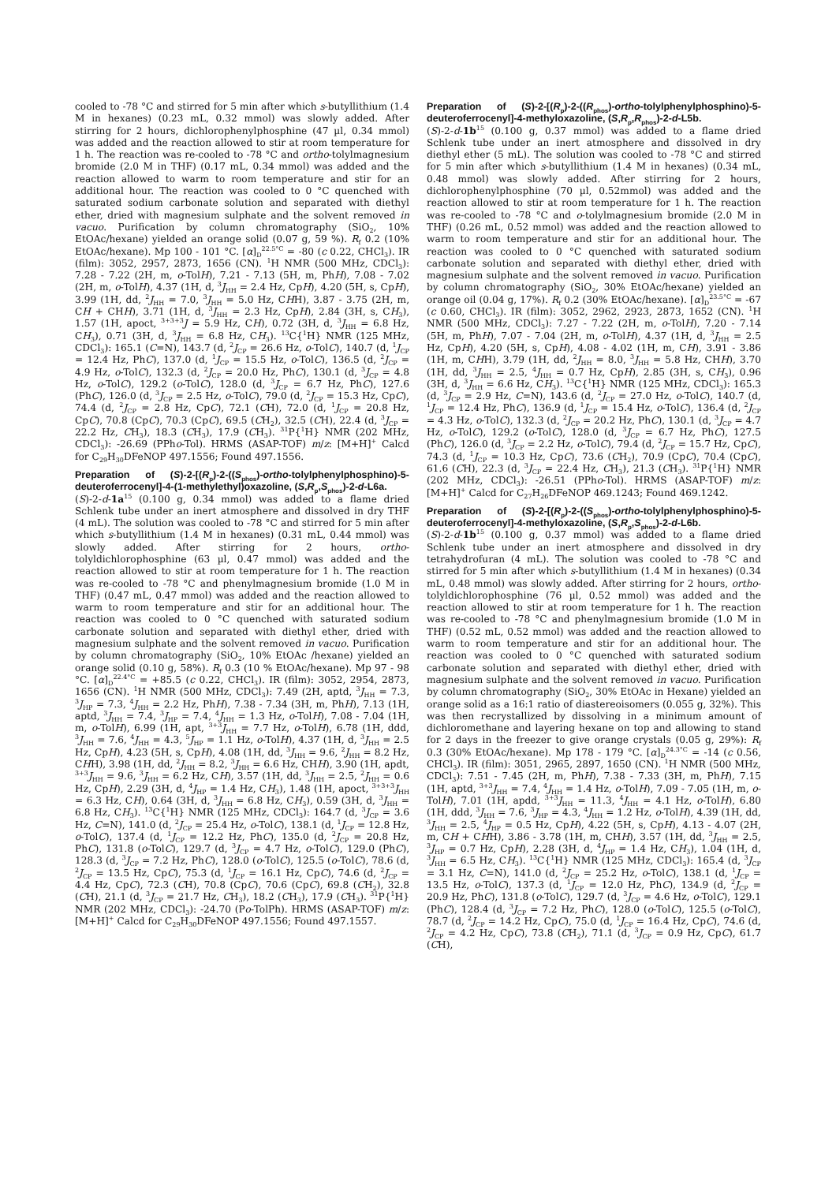cooled to -78 °C and stirred for 5 min after which s-butyllithium (1.4 M in hexanes) (0.23 mL, 0.32 mmol) was slowly added. After stirring for 2 hours, dichlorophenylphosphine (47 µl, 0.34 mmol) was added and the reaction allowed to stir at room temperature for 1 h. The reaction was re-cooled to -78 °C and ortho-tolylmagnesium bromide (2.0 M in THF) (0.17 mL, 0.34 mmol) was added and the reaction allowed to warm to room temperature and stir for an additional hour. The reaction was cooled to 0 °C quenched with saturated sodium carbonate solution and separated with diethyl ether, dried with magnesium sulphate and the solvent removed in vacuo. Purification by column chromatography (SiO<sub>2</sub>, 10% EtOAc/hexane) yielded an orange solid (0.07 g, 59 %). R<sub>f</sub> 0.2 (10% EtOAc/hexane). Mp 100 - 101 °C. [α]<sub>D</sub><sup>22.5°C</sup> = -80 (c 0.22, CHCl<sub>3</sub>). IR (film): 3052, 2957, 2873, 1656 (CN). <sup>1</sup>H NMR (500 MHz, CDCl<sub>3</sub>): 7.28 - 7.22 (2H, m, o-TolH), 7.21 - 7.13 (5H, m, PhH), 7.08 - 7.02 (2H, m, o-TolH), 4.37 (1H, d, <sup>3</sup>J<sub>HH</sub> = 2.4 Hz, CpH), 4.20 (5H, s, CpH), 3.99 (1H, dd, <sup>2</sup>J<sub>HH</sub> = 7.0, <sup>3</sup>J<sub>HH</sub> = 5.0 Hz, CHH), 3.87 - 3.75 (2H, m, CH + CHH), 3.71 (1H, d, <sup>3</sup>J<sub>HH</sub> = 2.3 Hz, CpH), 2.84 (3H, s, CH<sub>3</sub>), 1.57 (1H, apoct, <sup>3+3+3</sup>J = 5.9 Hz, CH), 0.72 (3H, d, <sup>3</sup>J<sub>HH</sub> = 6.8 Hz, CH<sub>3</sub>), 0.71 (3H, d, <sup>3</sup>J<sub>HH</sub> = 6.8 Hz, CH<sub>3</sub>). <sup>13</sup>C{<sup>1</sup>H} NMR (125 MHz, CDCl<sub>3</sub>): 165.1 (C=N), 143.7 (d, <sup>2</sup>J<sub>CP</sub> = 26.6 Hz, o-TolC), 140.7 (d, <sup>1</sup>J<sub>CP</sub> = 12.4 Hz, PhC), 137.0 (d, <sup>1</sup>J<sub>CP</sub> = 15.5 Hz, o-TolC), 136.5 (d, <sup>2</sup>J<sub>CP</sub> = 4.9 Hz, o-TolC), 132.3 (d, <sup>2</sup>J<sub>CP</sub> = 20.0 Hz, PhC), 130.1 (d, <sup>3</sup>J<sub>CP</sub> = 4.8 Hz, o-TolC), 129.2 (o-TolC), 128.0 (d, <sup>3</sup>J<sub>CP</sub> = 6.7 Hz, PhC), 127.6 (PhC), 126.0 (d, <sup>3</sup>J<sub>CP</sub> = 2.5 Hz, o-TolC), 79.0 (d, <sup>2</sup>J<sub>CP</sub> = 15.3 Hz, CpC), 74.4 (d, <sup>2</sup>J<sub>CP</sub> = 2.8 Hz, CpC), 72.1 (CH), 72.0 (d, <sup>1</sup>J<sub>CP</sub> = 20.8 Hz, CpC), 70.8 (CpC), 70.3 (CpC), 69.5 (CH<sub>2</sub>), 32.5 (CH), 22.4 (d, <sup>3</sup>J<sub>CP</sub> = 22.2 Hz, CH<sub>3</sub>), 18.3 (CH<sub>3</sub>), 17.9 (CH<sub>3</sub>). <sup>31</sup>P{<sup>1</sup>H} NMR (202 MHz, CDCl<sub>3</sub>): -26.69 (PPho-Tol). HRMS (ASAP-TOF) m/z: [M+H]<sup>+</sup> Calcd for C<sub>29</sub>H<sub>30</sub>DFeNOP 497.1556; Found 497.1556.
Preparation of (S)-2-[(R<sub>p</sub>)-2-((S<sub>phos</sub>)-ortho-tolylphenylphosphino)-5-deuteroferrocenyl]-4-(1-methylethyl)oxazoline, (S,R<sub>p</sub>,S<sub>phos</sub>)-2-d-L6a.
(S)-2-d-1a<sup>15</sup> (0.100 g, 0.34 mmol) was added to a flame dried Schlenk tube under an inert atmosphere and dissolved in dry THF (4 mL). The solution was cooled to -78 °C and stirred for 5 min after which s-butyllithium (1.4 M in hexanes) (0.31 mL, 0.44 mmol) was slowly added. After stirring for 2 hours, ortho-tolyldichlorophosphine (63 µl, 0.47 mmol) was added and the reaction allowed to stir at room temperature for 1 h. The reaction was re-cooled to -78 °C and phenylmagnesium bromide (1.0 M in THF) (0.47 mL, 0.47 mmol) was added and the reaction allowed to warm to room temperature and stir for an additional hour. The reaction was cooled to 0 °C quenched with saturated sodium carbonate solution and separated with diethyl ether, dried with magnesium sulphate and the solvent removed in vacuo. Purification by column chromatography (SiO<sub>2</sub>, 10% EtOAc /hexane) yielded an orange solid (0.10 g, 58%). R<sub>f</sub> 0.3 (10 % EtOAc/hexane). Mp 97 - 98 °C. [α]<sub>D</sub><sup>22.4°C</sup> = +85.5 (c 0.22, CHCl<sub>3</sub>). IR (film): 3052, 2954, 2873, 1656 (CN). <sup>1</sup>H NMR (500 MHz, CDCl<sub>3</sub>): 7.49 (2H, aptd, <sup>3</sup>J<sub>HH</sub> = 7.3, <sup>3</sup>J<sub>HP</sub> = 7.3, <sup>4</sup>J<sub>HH</sub> = 2.2 Hz, PhH), 7.38 - 7.34 (3H, m, PhH), 7.13 (1H, aptd, <sup>3</sup>J<sub>HH</sub> = 7.4, <sup>3</sup>J<sub>HP</sub> = 7.4, <sup>4</sup>J<sub>HH</sub> = 1.3 Hz, o-TolH), 7.08 - 7.04 (1H, m, o-TolH), 6.99 (1H, apt, <sup>3+3</sup>J<sub>HH</sub> = 7.7 Hz, o-TolH), 6.78 (1H, ddd, <sup>3</sup>J<sub>HH</sub> = 7.6, <sup>4</sup>J<sub>HH</sub> = 4.3, <sup>5</sup>J<sub>HP</sub> = 1.1 Hz, o-TolH), 4.37 (1H, d, <sup>3</sup>J<sub>HH</sub> = 2.5 Hz, CpH), 4.23 (5H, s, CpH), 4.08 (1H, dd, <sup>3</sup>J<sub>HH</sub> = 9.6, <sup>2</sup>J<sub>HH</sub> = 8.2 Hz, CHH), 3.98 (1H, dd, <sup>2</sup>J<sub>HH</sub> = 8.2, <sup>3</sup>J<sub>HH</sub> = 6.6 Hz, CHH), 3.90 (1H, apdt, <sup>3+3</sup>J<sub>HH</sub> = 9.6, <sup>3</sup>J<sub>HH</sub> = 6.2 Hz, CH), 3.57 (1H, dd, <sup>3</sup>J<sub>HH</sub> = 2.5, <sup>2</sup>J<sub>HH</sub> = 0.6 Hz, CpH), 2.29 (3H, d, <sup>4</sup>J<sub>HP</sub> = 1.4 Hz, CH<sub>3</sub>), 1.48 (1H, apoct, <sup>3+3+3</sup>J<sub>HH</sub> = 6.3 Hz, CH), 0.64 (3H, d, <sup>3</sup>J<sub>HH</sub> = 6.8 Hz, CH<sub>3</sub>), 0.59 (3H, d, <sup>3</sup>J<sub>HH</sub> = 6.8 Hz, CH<sub>3</sub>). <sup>13</sup>C{<sup>1</sup>H} NMR (125 MHz, CDCl<sub>3</sub>): 164.7 (d, <sup>3</sup>J<sub>CP</sub> = 3.6 Hz, C=N), 141.0 (d, <sup>2</sup>J<sub>CP</sub> = 25.4 Hz, o-TolC), 138.1 (d, <sup>1</sup>J<sub>CP</sub> = 12.8 Hz, o-TolC), 137.4 (d, <sup>1</sup>J<sub>CP</sub> = 12.2 Hz, PhC), 135.0 (d, <sup>2</sup>J<sub>CP</sub> = 20.8 Hz, PhC), 131.8 (o-TolC), 129.7 (d, <sup>3</sup>J<sub>CP</sub> = 4.7 Hz, o-TolC), 129.0 (PhC), 128.3 (d, <sup>3</sup>J<sub>CP</sub> = 7.2 Hz, PhC), 128.0 (o-TolC), 125.5 (o-TolC), 78.6 (d, <sup>2</sup>J<sub>CP</sub> = 13.5 Hz, CpC), 75.3 (d, <sup>1</sup>J<sub>CP</sub> = 16.1 Hz, CpC), 74.6 (d, <sup>2</sup>J<sub>CP</sub> = 4.4 Hz, CpC), 72.3 (CH), 70.8 (CpC), 70.6 (CpC), 69.8 (CH<sub>2</sub>), 32.8 (CH), 21.1 (d, <sup>3</sup>J<sub>CP</sub> = 21.7 Hz, CH<sub>3</sub>), 18.2 (CH<sub>3</sub>), 17.9 (CH<sub>3</sub>). <sup>31</sup>P{<sup>1</sup>H} NMR (202 MHz, CDCl<sub>3</sub>): -24.70 (Po-TolPh). HRMS (ASAP-TOF) m/z: [M+H]<sup>+</sup> Calcd for C<sub>29</sub>H<sub>30</sub>DFeNOP 497.1556; Found 497.1557.
Preparation of (S)-2-[(R<sub>p</sub>)-2-((R<sub>phos</sub>)-ortho-tolylphenylphosphino)-5-deuteroferrocenyl]-4-methyloxazoline, (S,R<sub>p</sub>,R<sub>phos</sub>)-2-d-L5b.
(S)-2-d-1b<sup>15</sup> (0.100 g, 0.37 mmol) was added to a flame dried Schlenk tube under an inert atmosphere and dissolved in dry diethyl ether (5 mL). The solution was cooled to -78 °C and stirred for 5 min after which s-butyllithium (1.4 M in hexanes) (0.34 mL, 0.48 mmol) was slowly added. After stirring for 2 hours, dichlorophenylphosphine (70 µl, 0.52mmol) was added and the reaction allowed to stir at room temperature for 1 h. The reaction was re-cooled to -78 °C and o-tolylmagnesium bromide (2.0 M in THF) (0.26 mL, 0.52 mmol) was added and the reaction allowed to warm to room temperature and stir for an additional hour. The reaction was cooled to 0 °C quenched with saturated sodium carbonate solution and separated with diethyl ether, dried with magnesium sulphate and the solvent removed in vacuo. Purification by column chromatography (SiO<sub>2</sub>, 30% EtOAc/hexane) yielded an orange oil (0.04 g, 17%). R<sub>f</sub> 0.2 (30% EtOAc/hexane). [α]<sub>D</sub><sup>23.5°C</sup> = -67 (c 0.60, CHCl<sub>3</sub>). IR (film): 3052, 2962, 2923, 2873, 1652 (CN). <sup>1</sup>H NMR (500 MHz, CDCl<sub>3</sub>): 7.27 - 7.22 (2H, m, o-TolH), 7.20 - 7.14 (5H, m, PhH), 7.07 - 7.04 (2H, m, o-TolH), 4.37 (1H, d, <sup>3</sup>J<sub>HH</sub> = 2.5 Hz, CpH), 4.20 (5H, s, CpH), 4.08 - 4.02 (1H, m, CH), 3.91 - 3.86 (1H, m, CHH), 3.79 (1H, dd, <sup>2</sup>J<sub>HH</sub> = 8.0, <sup>3</sup>J<sub>HH</sub> = 5.8 Hz, CHH), 3.70 (1H, dd, <sup>3</sup>J<sub>HH</sub> = 2.5, <sup>4</sup>J<sub>HH</sub> = 0.7 Hz, CpH), 2.85 (3H, s, CH<sub>3</sub>), 0.96 (3H, d, <sup>3</sup>J<sub>HH</sub> = 6.6 Hz, CH<sub>3</sub>). <sup>13</sup>C{<sup>1</sup>H} NMR (125 MHz, CDCl<sub>3</sub>): 165.3 (d, <sup>3</sup>J<sub>CP</sub> = 2.9 Hz, C=N), 143.6 (d, <sup>2</sup>J<sub>CP</sub> = 27.0 Hz, o-TolC), 140.7 (d, <sup>1</sup>J<sub>CP</sub> = 12.4 Hz, PhC), 136.9 (d, <sup>1</sup>J<sub>CP</sub> = 15.4 Hz, o-TolC), 136.4 (d, <sup>2</sup>J<sub>CP</sub> = 4.3 Hz, o-TolC), 132.3 (d, <sup>2</sup>J<sub>CP</sub> = 20.2 Hz, PhC), 130.1 (d, <sup>3</sup>J<sub>CP</sub> = 4.7 Hz, o-TolC), 129.2 (o-TolC), 128.0 (d, <sup>3</sup>J<sub>CP</sub> = 6.7 Hz, PhC), 127.5 (PhC), 126.0 (d, <sup>3</sup>J<sub>CP</sub> = 2.2 Hz, o-TolC), 79.4 (d, <sup>2</sup>J<sub>CP</sub> = 15.7 Hz, CpC), 74.3 (d, <sup>1</sup>J<sub>CP</sub> = 10.3 Hz, CpC), 73.6 (CH<sub>2</sub>), 70.9 (CpC), 70.4 (CpC), 61.6 (CH), 22.3 (d, <sup>3</sup>J<sub>CP</sub> = 22.4 Hz, CH<sub>3</sub>), 21.3 (CH<sub>3</sub>). <sup>31</sup>P{<sup>1</sup>H} NMR (202 MHz, CDCl<sub>3</sub>): -26.51 (PPho-Tol). HRMS (ASAP-TOF) m/z: [M+H]<sup>+</sup> Calcd for C<sub>27</sub>H<sub>26</sub>DFeNOP 469.1243; Found 469.1242.
Preparation of (S)-2-[(R<sub>p</sub>)-2-((S<sub>phos</sub>)-ortho-tolylphenylphosphino)-5-deuteroferrocenyl]-4-methyloxazoline, (S,R<sub>p</sub>,S<sub>phos</sub>)-2-d-L6b.
(S)-2-d-1b<sup>15</sup> (0.100 g, 0.37 mmol) was added to a flame dried Schlenk tube under an inert atmosphere and dissolved in dry tetrahydrofuran (4 mL). The solution was cooled to -78 °C and stirred for 5 min after which s-butyllithium (1.4 M in hexanes) (0.34 mL, 0.48 mmol) was slowly added. After stirring for 2 hours, ortho-tolyldichlorophosphine (76 µl, 0.52 mmol) was added and the reaction allowed to stir at room temperature for 1 h. The reaction was re-cooled to -78 °C and phenylmagnesium bromide (1.0 M in THF) (0.52 mL, 0.52 mmol) was added and the reaction allowed to warm to room temperature and stir for an additional hour. The reaction was cooled to 0 °C quenched with saturated sodium carbonate solution and separated with diethyl ether, dried with magnesium sulphate and the solvent removed in vacuo. Purification by column chromatography (SiO<sub>2</sub>, 30% EtOAc in Hexane) yielded an orange solid as a 16:1 ratio of diastereoisomers (0.055 g, 32%). This was then recrystallized by dissolving in a minimum amount of dichloromethane and layering hexane on top and allowing to stand for 2 days in the freezer to give orange crystals (0.05 g, 29%): R<sub>f</sub> 0.3 (30% EtOAc/hexane). Mp 178 - 179 °C. [α]<sub>D</sub><sup>24.3°C</sup> = -14 (c 0.56, CHCl<sub>3</sub>). IR (film): 3051, 2965, 2897, 1650 (CN). <sup>1</sup>H NMR (500 MHz, CDCl<sub>3</sub>): 7.51 - 7.45 (2H, m, PhH), 7.38 - 7.33 (3H, m, PhH), 7.15 (1H, aptd, <sup>3+3</sup>J<sub>HH</sub> = 7.4, <sup>4</sup>J<sub>HH</sub> = 1.4 Hz, o-TolH), 7.09 - 7.05 (1H, m, o-TolH), 7.01 (1H, apdd, <sup>3+3</sup>J<sub>HH</sub> = 11.3, <sup>4</sup>J<sub>HH</sub> = 4.1 Hz, o-TolH), 6.80 (1H, ddd, <sup>3</sup>J<sub>HH</sub> = 7.6, <sup>3</sup>J<sub>HP</sub> = 4.3, <sup>4</sup>J<sub>HH</sub> = 1.2 Hz, o-TolH), 4.39 (1H, dd, <sup>3</sup>J<sub>HH</sub> = 2.5, <sup>4</sup>J<sub>HP</sub> = 0.5 Hz, CpH), 4.22 (5H, s, CpH), 4.13 - 4.07 (2H, m, CH + CHH), 3.86 - 3.78 (1H, m, CHH), 3.57 (1H, dd, <sup>3</sup>J<sub>HH</sub> = 2.5, <sup>3</sup>J<sub>HP</sub> = 0.7 Hz, CpH), 2.28 (3H, d, <sup>4</sup>J<sub>HP</sub> = 1.4 Hz, CH<sub>3</sub>), 1.04 (1H, d, <sup>3</sup>J<sub>HH</sub> = 6.5 Hz, CH<sub>3</sub>). <sup>13</sup>C{<sup>1</sup>H} NMR (125 MHz, CDCl<sub>3</sub>): 165.4 (d, <sup>3</sup>J<sub>CP</sub> = 3.1 Hz, C=N), 141.0 (d, <sup>2</sup>J<sub>CP</sub> = 25.2 Hz, o-TolC), 138.1 (d, <sup>1</sup>J<sub>CP</sub> = 13.5 Hz, o-TolC), 137.3 (d, <sup>1</sup>J<sub>CP</sub> = 12.0 Hz, PhC), 134.9 (d, <sup>2</sup>J<sub>CP</sub> = 20.9 Hz, PhC), 131.8 (o-TolC), 129.7 (d, <sup>3</sup>J<sub>CP</sub> = 4.6 Hz, o-TolC), 129.1 (PhC), 128.4 (d, <sup>3</sup>J<sub>CP</sub> = 7.2 Hz, PhC), 128.0 (o-TolC), 125.5 (o-TolC), 78.7 (d, <sup>2</sup>J<sub>CP</sub> = 14.2 Hz, CpC), 75.0 (d, <sup>1</sup>J<sub>CP</sub> = 16.4 Hz, CpC), 74.6 (d, <sup>2</sup>J<sub>CP</sub> = 4.2 Hz, CpC), 73.8 (CH<sub>2</sub>), 71.1 (d, <sup>3</sup>J<sub>CP</sub> = 0.9 Hz, CpC), 61.7 (CH),